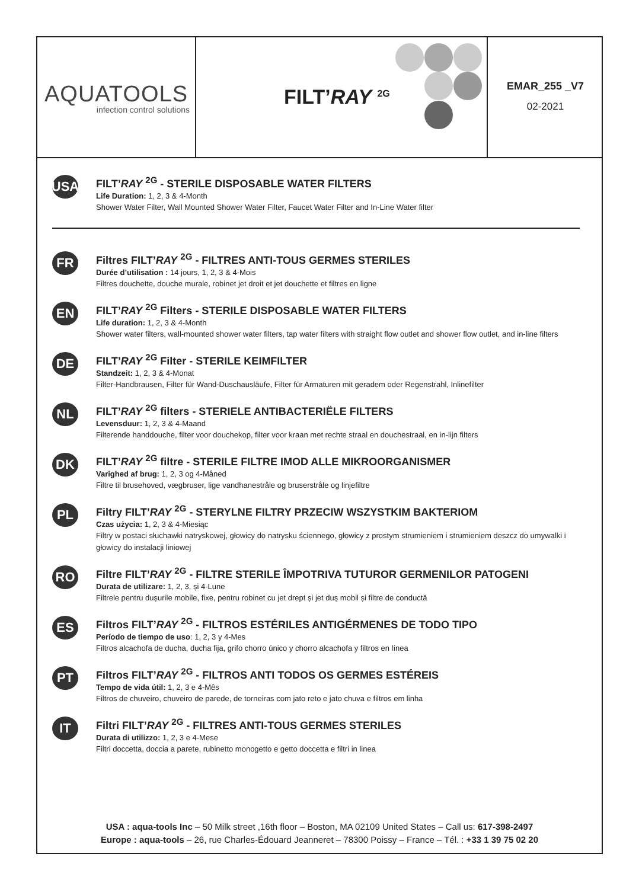AQUATOOLS
infection control solutions
FILT’RAY <sup>2G</sup>
EMAR_255 _V7
02-2021
USA
FILT’RAY <sup>2G</sup> - STERILE DISPOSABLE WATER FILTERS
Life Duration: 1, 2, 3 & 4-Month
Shower Water Filter, Wall Mounted Shower Water Filter, Faucet Water Filter and In-Line Water filter
FR
Filtres FILT’RAY <sup>2G</sup> - FILTRES ANTI-TOUS GERMES STERILES
Durée d’utilisation : 14 jours, 1, 2, 3 & 4-Mois
Filtres douchette, douche murale, robinet jet droit et jet douchette et filtres en ligne
EN
FILT’RAY <sup>2G</sup> Filters - STERILE DISPOSABLE WATER FILTERS
Life duration: 1, 2, 3 & 4-Month
Shower water filters, wall-mounted shower water filters, tap water filters with straight flow outlet and shower flow outlet, and in-line filters
DE
FILT’RAY <sup>2G</sup> Filter - STERILE KEIMFILTER
Standzeit: 1, 2, 3 & 4-Monat
Filter-Handbrausen, Filter für Wand-Duschausläufe, Filter für Armaturen mit geradem oder Regenstrahl, Inlinefilter
NL
FILT’RAY <sup>2G</sup> filters - STERIELE ANTIBACTERIËLE FILTERS
Levensduur: 1, 2, 3 & 4-Maand
Filterende handdouche, filter voor douchekop, filter voor kraan met rechte straal en douchestraal, en in-lijn filters
DK
FILT’RAY <sup>2G</sup> filtre - STERILE FILTRE IMOD ALLE MIKROORGANISMER
Varighed af brug: 1, 2, 3 og 4-Måned
Filtre til brusehoved, vægbruser, lige vandhanestråle og bruserstråle og linjefiltre
PL
Filtry FILT’RAY <sup>2G</sup> - STERYLNE FILTRY PRZECIW WSZYSTKIM BAKTERIOM
Czas użycia: 1, 2, 3 & 4-Miesiąc
Filtry w postaci słuchawki natryskowej, głowicy do natrysku ściennego, głowicy z prostym strumieniem i strumieniem deszcz do umywalki i głowicy do instalacji liniowej
RO
Filtre FILT’RAY <sup>2G</sup> - FILTRE STERILE ÎMPOTRIVA TUTUROR GERMENILOR PATOGENI
Durata de utilizare: 1, 2, 3, și 4-Lune
Filtrele pentru dușurile mobile, fixe, pentru robinet cu jet drept și jet duș mobil și filtre de conductă
ES
Filtros FILT’RAY <sup>2G</sup> - FILTROS ESTÉRILES ANTIGÉRMENES DE TODO TIPO
Período de tiempo de uso: 1, 2, 3 y 4-Mes
Filtros alcachofa de ducha, ducha fija, grifo chorro único y chorro alcachofa y filtros en línea
PT
Filtros FILT’RAY <sup>2G</sup> - FILTROS ANTI TODOS OS GERMES ESTÉREIS
Tempo de vida útil: 1, 2, 3 e 4-Mês
Filtros de chuveiro, chuveiro de parede, de torneiras com jato reto e jato chuva e filtros em linha
IT
Filtri FILT’RAY <sup>2G</sup> - FILTRES ANTI-TOUS GERMES STERILES
Durata di utilizzo: 1, 2, 3 e 4-Mese
Filtri doccetta, doccia a parete, rubinetto monogetto e getto doccetta e filtri in linea
USA : aqua-tools Inc – 50 Milk street ,16th floor – Boston, MA 02109 United States – Call us: 617-398-2497
Europe : aqua-tools – 26, rue Charles-Édouard Jeanneret – 78300 Poissy – France – Tél. : +33 1 39 75 02 20